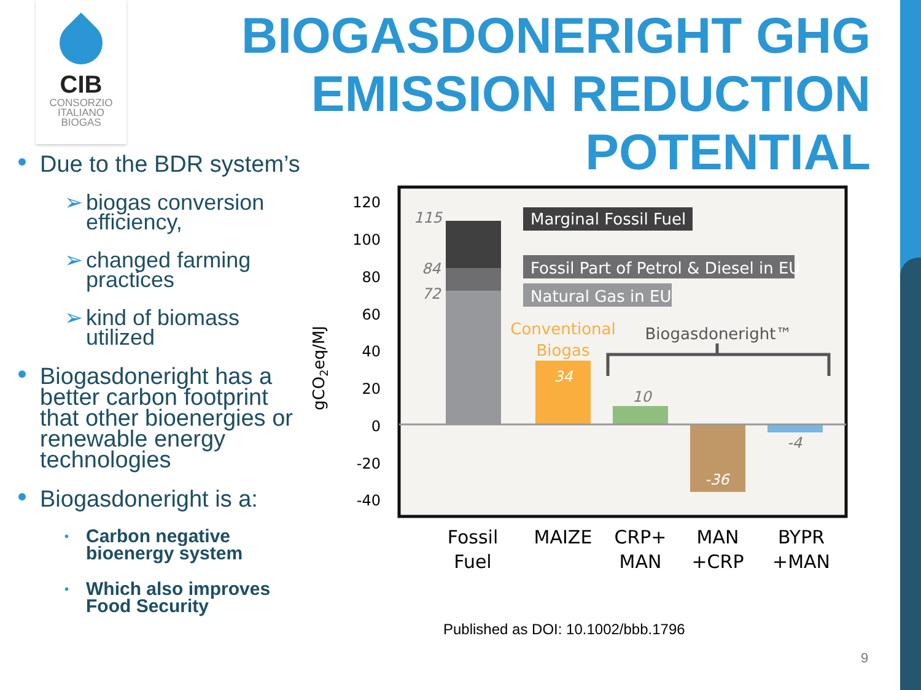CIB
CONSORZIO
ITALIANO
BIOGAS
BIOGASDONERIGHT GHG
EMISSION REDUCTION
POTENTIAL
Due to the BDR system’s
➢ biogas conversion efficiency,
➢ changed farming practices
➢ kind of biomass utilized
Biogasdoneright has a better carbon footprint that other bioenergies or renewable energy technologies
Biogasdoneright is a:
• Carbon negative bioenergy system
• Which also improves Food Security
120
100
80
60
40
20
0
-20
-40
gCO2eq/MJ
115
84
72
10
-4
34
-36
Marginal Fossil Fuel
Fossil Part of Petrol & Diesel in EU
Natural Gas in EU
Conventional
Biogas
Biogasdoneright™
Fossil
Fuel
MAIZE
CRP+
MAN
MAN
+CRP
BYPR
+MAN
Published as DOI: 10.1002/bbb.1796
9